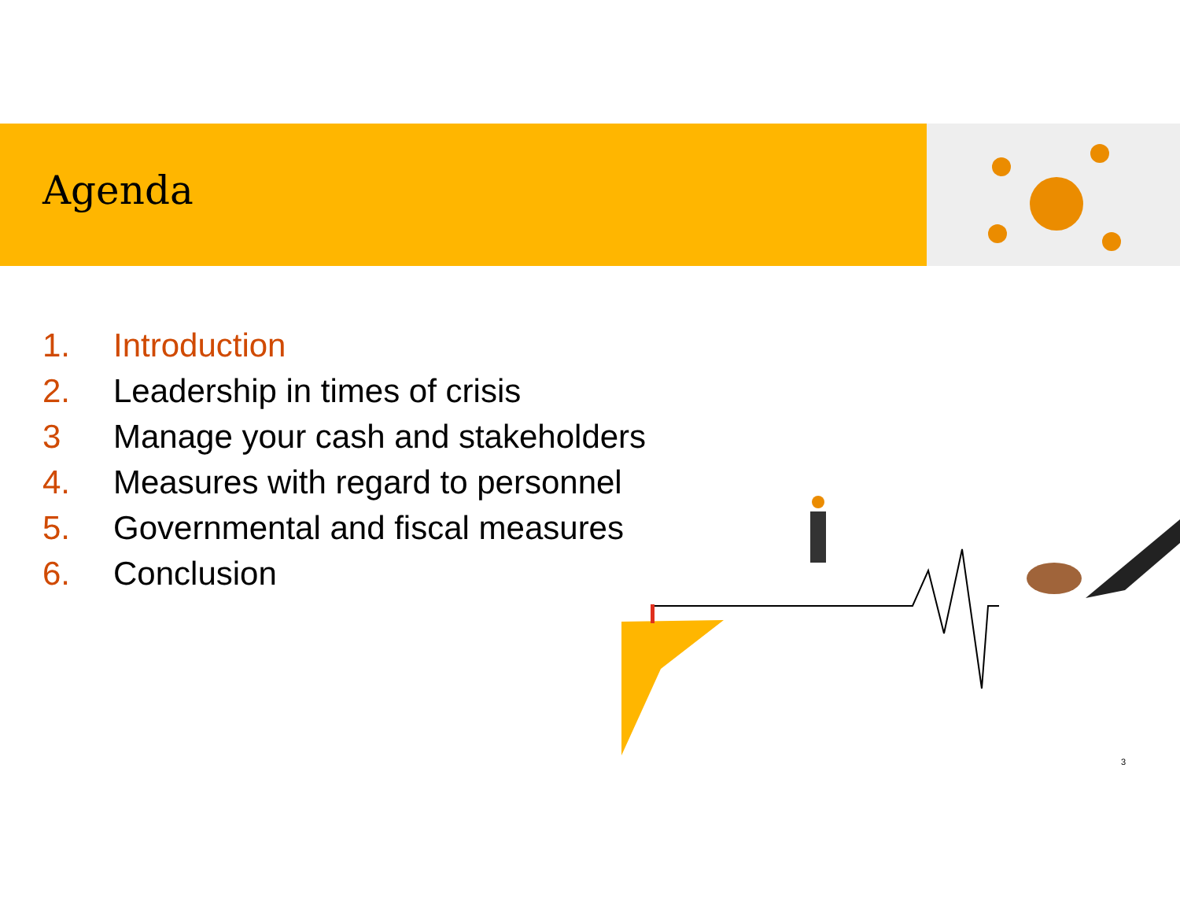Agenda
1. Introduction
2. Leadership in times of crisis
3 Manage your cash and stakeholders
4. Measures with regard to personnel
5. Governmental and fiscal measures
6. Conclusion
3